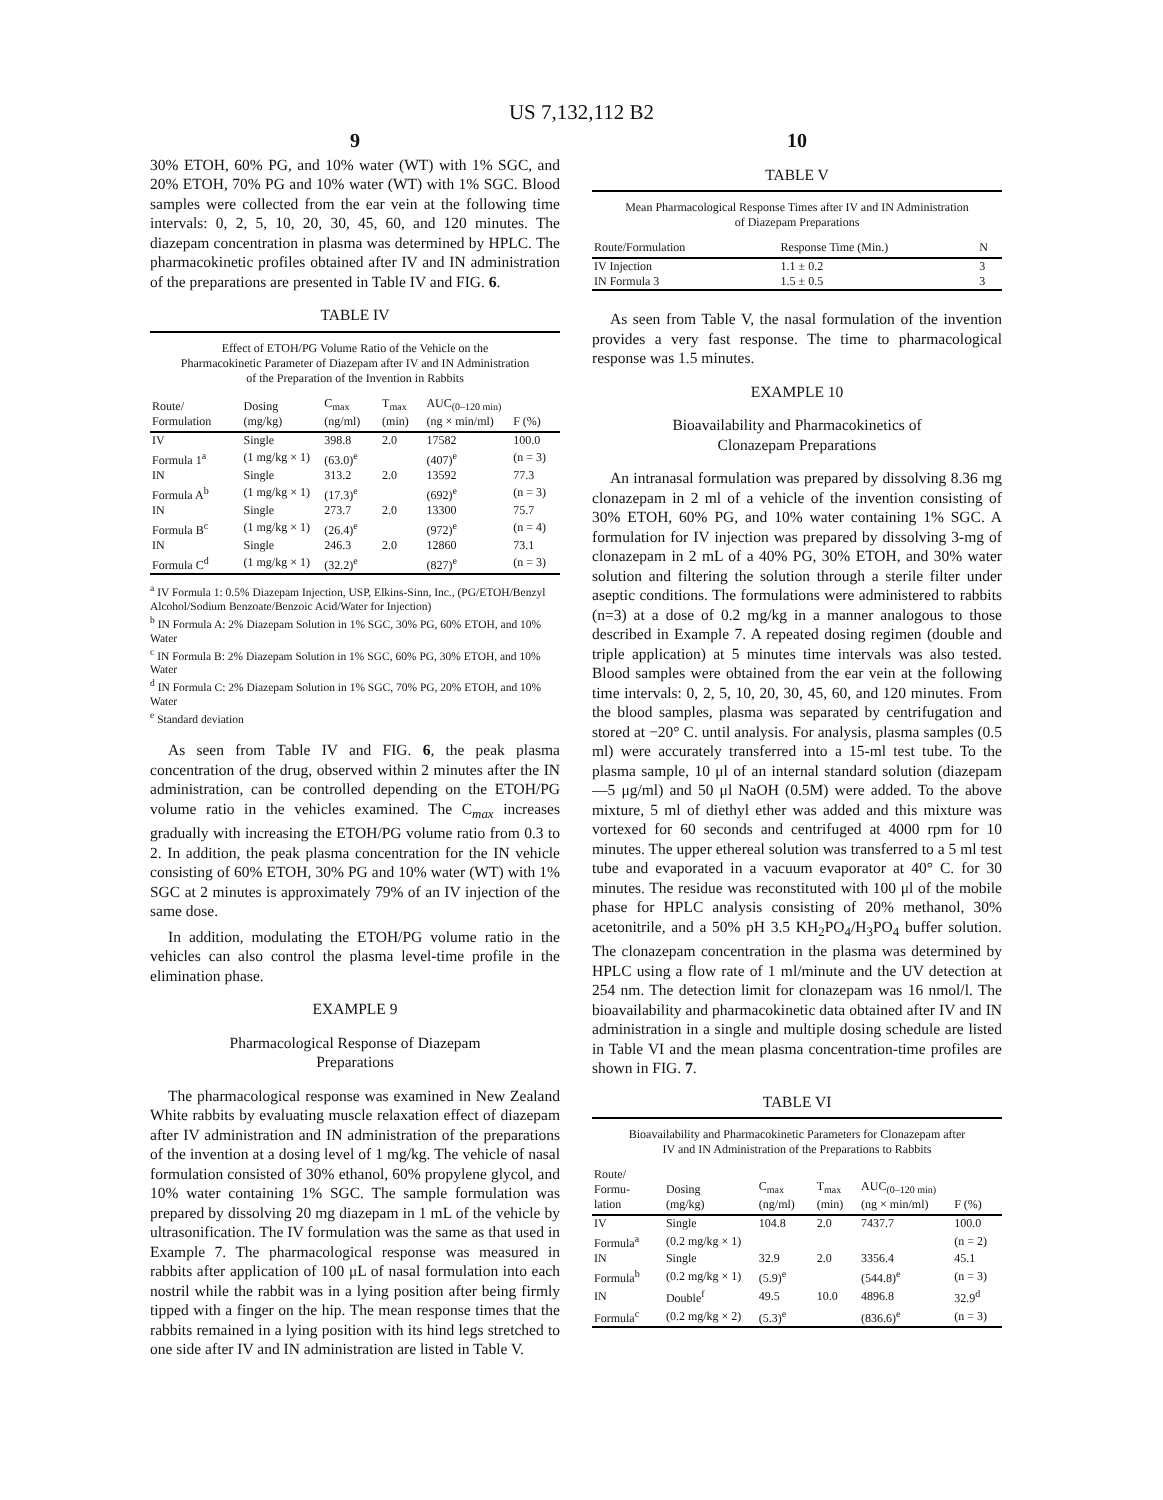US 7,132,112 B2
9
30% ETOH, 60% PG, and 10% water (WT) with 1% SGC, and 20% ETOH, 70% PG and 10% water (WT) with 1% SGC. Blood samples were collected from the ear vein at the following time intervals: 0, 2, 5, 10, 20, 30, 45, 60, and 120 minutes. The diazepam concentration in plasma was determined by HPLC. The pharmacokinetic profiles obtained after IV and IN administration of the preparations are presented in Table IV and FIG. 6.
TABLE IV
| Effect of ETOH/PG Volume Ratio of the Vehicle on the Pharmacokinetic Parameter of Diazepam after IV and IN Administration of the Preparation of the Invention in Rabbits | | | | | |
| Route/ Formulation | Dosing (mg/kg) | C<sub>max</sub> (ng/ml) | T<sub>max</sub> (min) | AUC<sub>(0–120 min)</sub> (ng × min/ml) | F (%) |
| IV | Single | 398.8 | 2.0 | 17582 | 100.0 |
| Formula 1<sup>a</sup> | (1 mg/kg × 1) | (63.0)<sup>e</sup> | | (407)<sup>e</sup> | (n = 3) |
| IN | Single | 313.2 | 2.0 | 13592 | 77.3 |
| Formula A<sup>b</sup> | (1 mg/kg × 1) | (17.3)<sup>e</sup> | | (692)<sup>e</sup> | (n = 3) |
| IN | Single | 273.7 | 2.0 | 13300 | 75.7 |
| Formula B<sup>c</sup> | (1 mg/kg × 1) | (26.4)<sup>e</sup> | | (972)<sup>e</sup> | (n = 4) |
| IN | Single | 246.3 | 2.0 | 12860 | 73.1 |
| Formula C<sup>d</sup> | (1 mg/kg × 1) | (32.2)<sup>e</sup> | | (827)<sup>e</sup> | (n = 3) |
<sup>a</sup> IV Formula 1: 0.5% Diazepam Injection, USP, Elkins-Sinn, Inc., (PG/ETOH/Benzyl Alcohol/Sodium Benzoate/Benzoic Acid/Water for Injection)
<sup>b</sup> IN Formula A: 2% Diazepam Solution in 1% SGC, 30% PG, 60% ETOH, and 10% Water
<sup>c</sup> IN Formula B: 2% Diazepam Solution in 1% SGC, 60% PG, 30% ETOH, and 10% Water
<sup>d</sup> IN Formula C: 2% Diazepam Solution in 1% SGC, 70% PG, 20% ETOH, and 10% Water
<sup>e</sup> Standard deviation
As seen from Table IV and FIG. 6, the peak plasma concentration of the drug, observed within 2 minutes after the IN administration, can be controlled depending on the ETOH/PG volume ratio in the vehicles examined. The C<sub>max</sub> increases gradually with increasing the ETOH/PG volume ratio from 0.3 to 2. In addition, the peak plasma concentration for the IN vehicle consisting of 60% ETOH, 30% PG and 10% water (WT) with 1% SGC at 2 minutes is approximately 79% of an IV injection of the same dose.
In addition, modulating the ETOH/PG volume ratio in the vehicles can also control the plasma level-time profile in the elimination phase.
EXAMPLE 9
Pharmacological Response of Diazepam
Preparations
The pharmacological response was examined in New Zealand White rabbits by evaluating muscle relaxation effect of diazepam after IV administration and IN administration of the preparations of the invention at a dosing level of 1 mg/kg. The vehicle of nasal formulation consisted of 30% ethanol, 60% propylene glycol, and 10% water containing 1% SGC. The sample formulation was prepared by dissolving 20 mg diazepam in 1 mL of the vehicle by ultrasonification. The IV formulation was the same as that used in Example 7. The pharmacological response was measured in rabbits after application of 100 μL of nasal formulation into each nostril while the rabbit was in a lying position after being firmly tipped with a finger on the hip. The mean response times that the rabbits remained in a lying position with its hind legs stretched to one side after IV and IN administration are listed in Table V.
10
TABLE V
| Mean Pharmacological Response Times after IV and IN Administration of Diazepam Preparations | | |
| Route/Formulation | Response Time (Min.) | N |
| IV Injection | 1.1 ± 0.2 | 3 |
| IN Formula 3 | 1.5 ± 0.5 | 3 |
As seen from Table V, the nasal formulation of the invention provides a very fast response. The time to pharmacological response was 1.5 minutes.
EXAMPLE 10
Bioavailability and Pharmacokinetics of
Clonazepam Preparations
An intranasal formulation was prepared by dissolving 8.36 mg clonazepam in 2 ml of a vehicle of the invention consisting of 30% ETOH, 60% PG, and 10% water containing 1% SGC. A formulation for IV injection was prepared by dissolving 3-mg of clonazepam in 2 mL of a 40% PG, 30% ETOH, and 30% water solution and filtering the solution through a sterile filter under aseptic conditions. The formulations were administered to rabbits (n=3) at a dose of 0.2 mg/kg in a manner analogous to those described in Example 7. A repeated dosing regimen (double and triple application) at 5 minutes time intervals was also tested. Blood samples were obtained from the ear vein at the following time intervals: 0, 2, 5, 10, 20, 30, 45, 60, and 120 minutes. From the blood samples, plasma was separated by centrifugation and stored at −20° C. until analysis. For analysis, plasma samples (0.5 ml) were accurately transferred into a 15-ml test tube. To the plasma sample, 10 μl of an internal standard solution (diazepam—5 μg/ml) and 50 μl NaOH (0.5M) were added. To the above mixture, 5 ml of diethyl ether was added and this mixture was vortexed for 60 seconds and centrifuged at 4000 rpm for 10 minutes. The upper ethereal solution was transferred to a 5 ml test tube and evaporated in a vacuum evaporator at 40° C. for 30 minutes. The residue was reconstituted with 100 μl of the mobile phase for HPLC analysis consisting of 20% methanol, 30% acetonitrile, and a 50% pH 3.5 KH<sub>2</sub>PO<sub>4</sub>/H<sub>3</sub>PO<sub>4</sub> buffer solution. The clonazepam concentration in the plasma was determined by HPLC using a flow rate of 1 ml/minute and the UV detection at 254 nm. The detection limit for clonazepam was 16 nmol/l. The bioavailability and pharmacokinetic data obtained after IV and IN administration in a single and multiple dosing schedule are listed in Table VI and the mean plasma concentration-time profiles are shown in FIG. 7.
TABLE VI
| Bioavailability and Pharmacokinetic Parameters for Clonazepam after IV and IN Administration of the Preparations to Rabbits | | | | | |
| Route/ Formu- lation | Dosing (mg/kg) | C<sub>max</sub> (ng/ml) | T<sub>max</sub> (min) | AUC<sub>(0–120 min)</sub> (ng × min/ml) | F (%) |
| IV | Single | 104.8 | 2.0 | 7437.7 | 100.0 |
| Formula<sup>a</sup> | (0.2 mg/kg × 1) | | | | (n = 2) |
| IN | Single | 32.9 | 2.0 | 3356.4 | 45.1 |
| Formula<sup>b</sup> | (0.2 mg/kg × 1) | (5.9)<sup>e</sup> | | (544.8)<sup>e</sup> | (n = 3) |
| IN | Double<sup>f</sup> | 49.5 | 10.0 | 4896.8 | 32.9<sup>d</sup> |
| Formula<sup>c</sup> | (0.2 mg/kg × 2) | (5.3)<sup>e</sup> | | (836.6)<sup>e</sup> | (n = 3) |